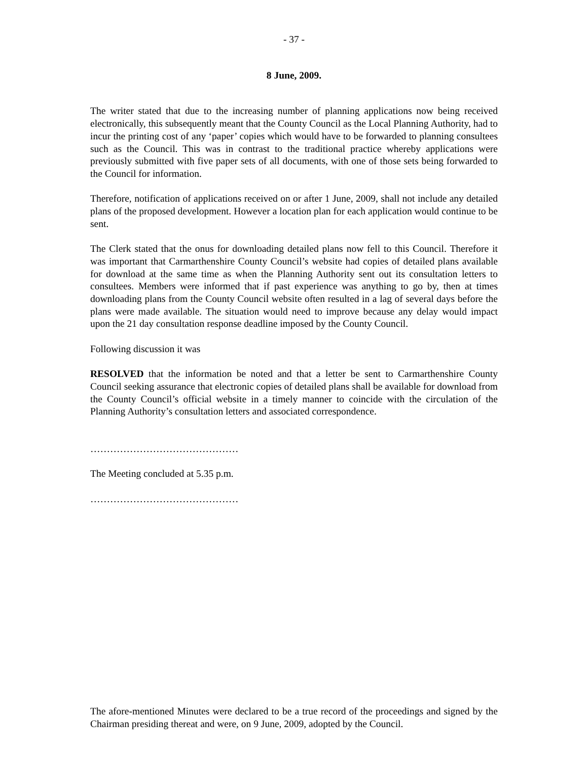- 37 -
8 June, 2009.
The writer stated that due to the increasing number of planning applications now being received electronically, this subsequently meant that the County Council as the Local Planning Authority, had to incur the printing cost of any ‘paper’ copies which would have to be forwarded to planning consultees such as the Council. This was in contrast to the traditional practice whereby applications were previously submitted with five paper sets of all documents, with one of those sets being forwarded to the Council for information.
Therefore, notification of applications received on or after 1 June, 2009, shall not include any detailed plans of the proposed development. However a location plan for each application would continue to be sent.
The Clerk stated that the onus for downloading detailed plans now fell to this Council. Therefore it was important that Carmarthenshire County Council’s website had copies of detailed plans available for download at the same time as when the Planning Authority sent out its consultation letters to consultees. Members were informed that if past experience was anything to go by, then at times downloading plans from the County Council website often resulted in a lag of several days before the plans were made available. The situation would need to improve because any delay would impact upon the 21 day consultation response deadline imposed by the County Council.
Following discussion it was
RESOLVED that the information be noted and that a letter be sent to Carmarthenshire County Council seeking assurance that electronic copies of detailed plans shall be available for download from the County Council’s official website in a timely manner to coincide with the circulation of the Planning Authority’s consultation letters and associated correspondence.
………………………………………
The Meeting concluded at 5.35 p.m.
………………………………………
The afore-mentioned Minutes were declared to be a true record of the proceedings and signed by the Chairman presiding thereat and were, on 9 June, 2009, adopted by the Council.